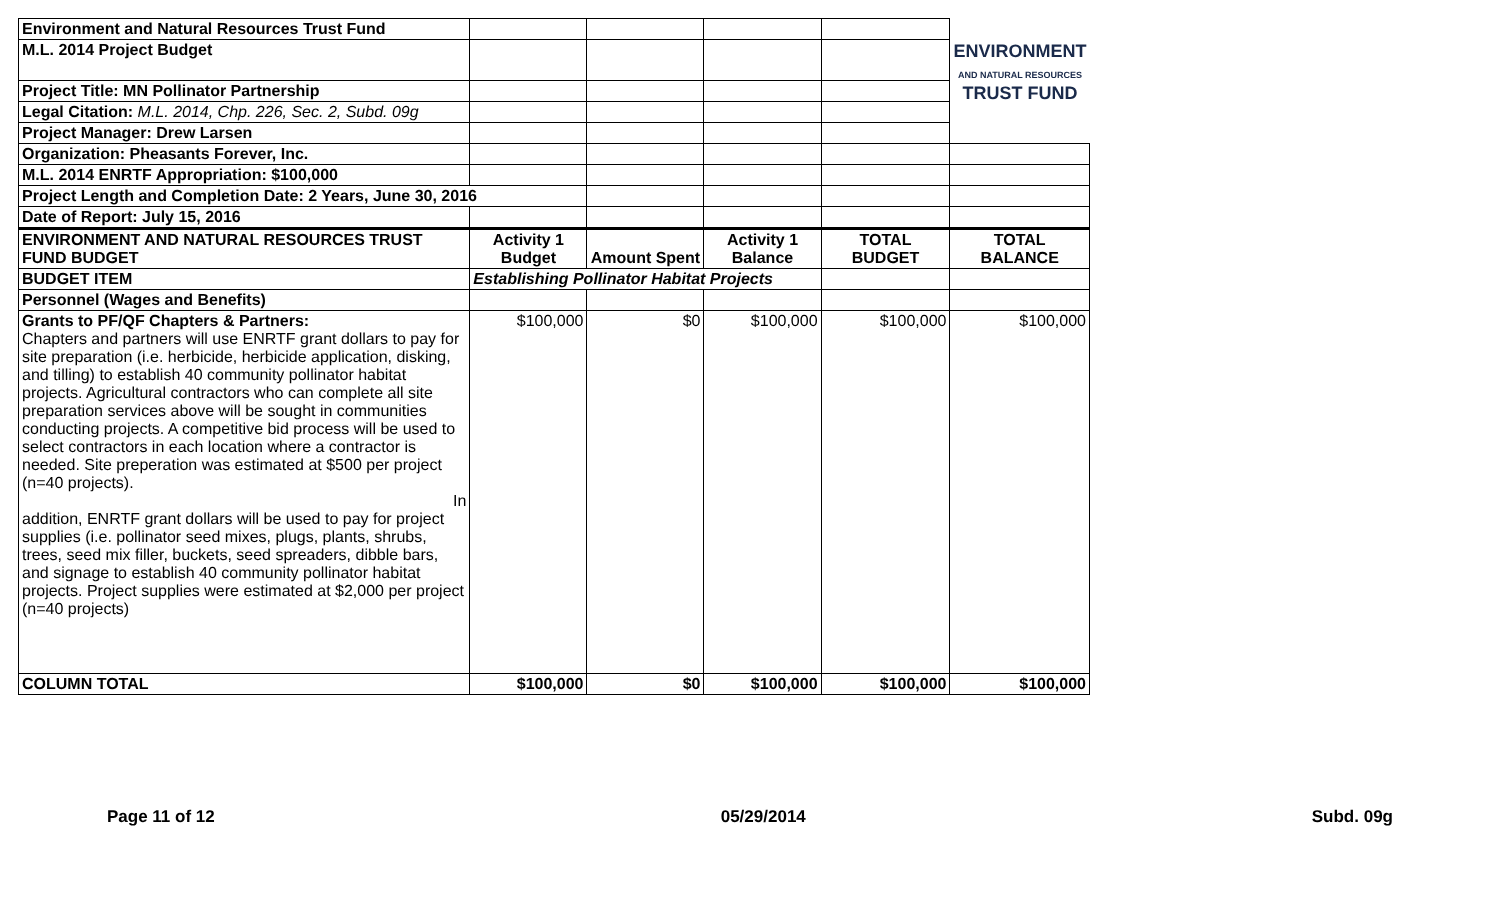| Environment and Natural Resources Trust Fund | | | | | ENVIRONMENT AND NATURAL RESOURCES TRUST FUND |
| M.L. 2014 Project Budget | | | | | |
| Project Title: MN Pollinator Partnership | | | | | |
| Legal Citation: M.L. 2014, Chp. 226, Sec. 2, Subd. 09g | | | | | |
| Project Manager: Drew Larsen | | | | | |
| Organization: Pheasants Forever, Inc. | | | | | |
| M.L. 2014 ENRTF Appropriation: $100,000 | | | | | |
| Project Length and Completion Date: 2 Years, June 30, 2016 | | | | | |
| Date of Report: July 15, 2016 | | | | | |
| ENVIRONMENT AND NATURAL RESOURCES TRUST FUND BUDGET | Activity 1 Budget | Amount Spent | Activity 1 Balance | TOTAL BUDGET | TOTAL BALANCE |
| BUDGET ITEM | Establishing Pollinator Habitat Projects | | | | |
| Personnel (Wages and Benefits) | | | | | |
| Grants to PF/QF Chapters & Partners: Chapters and partners will use ENRTF grant dollars to pay for site preparation (i.e. herbicide, herbicide application, disking, and tilling) to establish 40 community pollinator habitat projects. Agricultural contractors who can complete all site preparation services above will be sought in communities conducting projects. A competitive bid process will be used to select contractors in each location where a contractor is needed. Site preperation was estimated at $500 per project (n=40 projects). In addition, ENRTF grant dollars will be used to pay for project supplies (i.e. pollinator seed mixes, plugs, plants, shrubs, trees, seed mix filler, buckets, seed spreaders, dibble bars, and signage to establish 40 community pollinator habitat projects. Project supplies were estimated at $2,000 per project (n=40 projects) | $100,000 | $0 | $100,000 | $100,000 | $100,000 |
| COLUMN TOTAL | $100,000 | $0 | $100,000 | $100,000 | $100,000 |
Page 11 of 12 05/29/2014 Subd. 09g